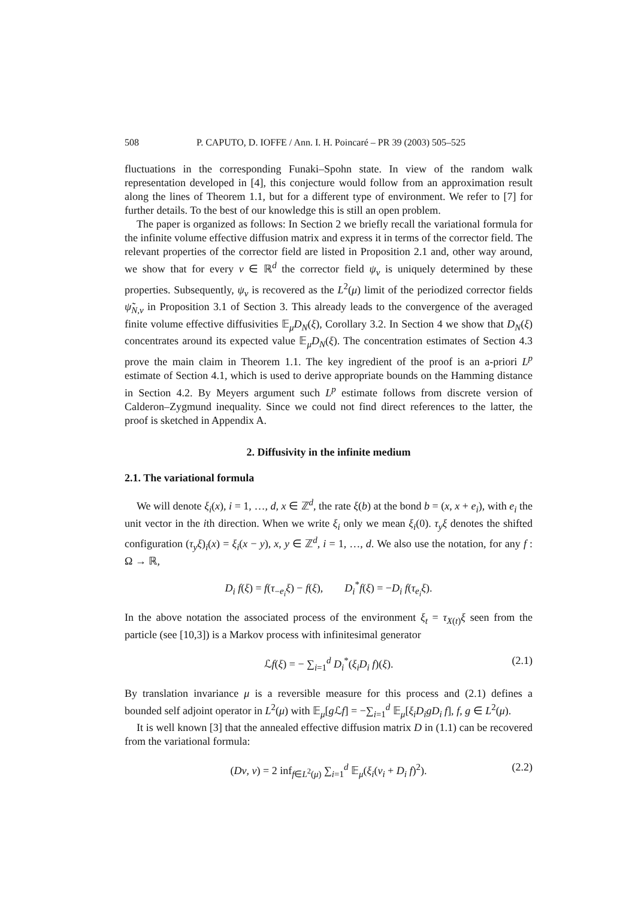508 P. CAPUTO, D. IOFFE / Ann. I. H. Poincaré – PR 39 (2003) 505–525
fluctuations in the corresponding Funaki–Spohn state. In view of the random walk representation developed in [4], this conjecture would follow from an approximation result along the lines of Theorem 1.1, but for a different type of environment. We refer to [7] for further details. To the best of our knowledge this is still an open problem.
The paper is organized as follows: In Section 2 we briefly recall the variational formula for the infinite volume effective diffusion matrix and express it in terms of the corrector field. The relevant properties of the corrector field are listed in Proposition 2.1 and, other way around, we show that for every v ∈ ℝ<sup>d</sup> the corrector field ψ<sub>v</sub> is uniquely determined by these properties. Subsequently, ψ<sub>v</sub> is recovered as the L<sup>2</sup>(μ) limit of the periodized corrector fields ψ̃<sub>N,v</sub> in Proposition 3.1 of Section 3. This already leads to the convergence of the averaged finite volume effective diffusivities 𝔼<sub>μ</sub>D<sub>N</sub>(ξ), Corollary 3.2. In Section 4 we show that D<sub>N</sub>(ξ) concentrates around its expected value 𝔼<sub>μ</sub>D<sub>N</sub>(ξ). The concentration estimates of Section 4.3 prove the main claim in Theorem 1.1. The key ingredient of the proof is an a-priori L<sup>p</sup> estimate of Section 4.1, which is used to derive appropriate bounds on the Hamming distance in Section 4.2. By Meyers argument such L<sup>p</sup> estimate follows from discrete version of Calderon–Zygmund inequality. Since we could not find direct references to the latter, the proof is sketched in Appendix A.
2. Diffusivity in the infinite medium
2.1. The variational formula
We will denote ξ<sub>i</sub>(x), i = 1, …, d, x ∈ ℤ<sup>d</sup>, the rate ξ(b) at the bond b = (x, x + e<sub>i</sub>), with e<sub>i</sub> the unit vector in the ith direction. When we write ξ<sub>i</sub> only we mean ξ<sub>i</sub>(0). τ<sub>y</sub>ξ denotes the shifted configuration (τ<sub>y</sub>ξ)<sub>i</sub>(x) = ξ<sub>i</sub>(x − y), x, y ∈ ℤ<sup>d</sup>, i = 1, …, d. We also use the notation, for any f : Ω → ℝ,
D<sub>i</sub> f(ξ) = f(τ<sub>−e<sub>i</sub></sub>ξ) − f(ξ), D<sub>i</sub><sup>*</sup>f(ξ) = −D<sub>i</sub> f(τ<sub>e<sub>i</sub></sub>ξ).
In the above notation the associated process of the environment ξ<sub>t</sub> = τ<sub>X(t)</sub>ξ seen from the particle (see [10,3]) is a Markov process with infinitesimal generator
ℒf(ξ) = − ∑<sub>i=1</sub><sup>d</sup> D<sub>i</sub><sup>*</sup>(ξ<sub>i</sub>D<sub>i</sub> f)(ξ). (2.1)
By translation invariance μ is a reversible measure for this process and (2.1) defines a bounded self adjoint operator in L<sup>2</sup>(μ) with 𝔼<sub>μ</sub>[g ℒf] = −∑<sub>i=1</sub><sup>d</sup> 𝔼<sub>μ</sub>[ξ<sub>i</sub>D<sub>i</sub>gD<sub>i</sub> f], f, g ∈ L<sup>2</sup>(μ).
It is well known [3] that the annealed effective diffusion matrix D in (1.1) can be recovered from the variational formula:
(Dv, v) = 2 inf<sub>f∈L<sup>2</sup>(μ)</sub> ∑<sub>i=1</sub><sup>d</sup> 𝔼<sub>μ</sub>(ξ<sub>i</sub>(v<sub>i</sub> + D<sub>i</sub> f)<sup>2</sup>). (2.2)